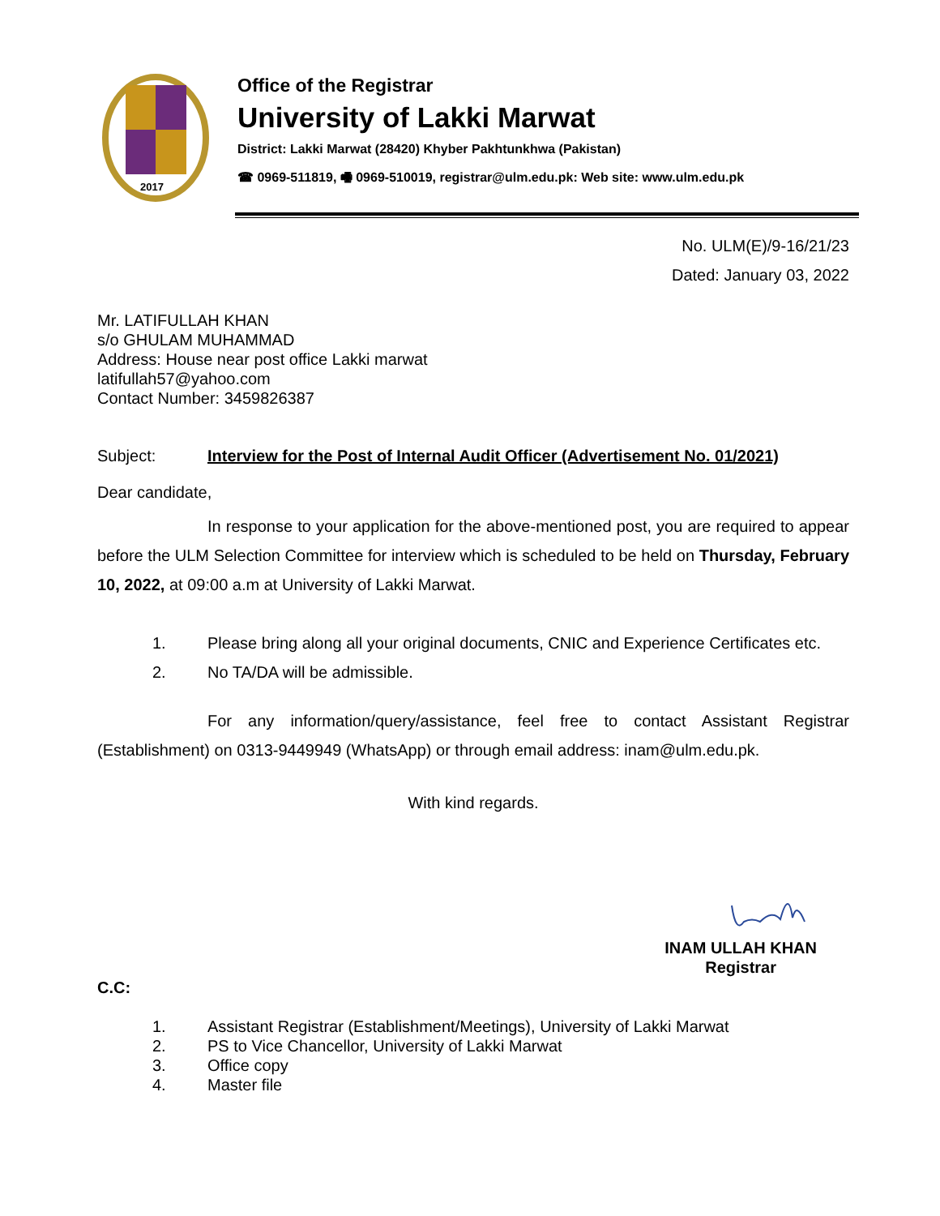2017
Office of the Registrar
University of Lakki Marwat
District: Lakki Marwat (28420) Khyber Pakhtunkhwa (Pakistan)
☎ 0969-511819, 🖷 0969-510019, registrar@ulm.edu.pk: Web site: www.ulm.edu.pk
No. ULM(E)/9-16/21/23
Dated: January 03, 2022
Mr. LATIFULLAH KHAN
s/o GHULAM MUHAMMAD
Address: House near post office Lakki marwat
latifullah57@yahoo.com
Contact Number: 3459826387
Subject: Interview for the Post of Internal Audit Officer (Advertisement No. 01/2021)
Dear candidate,
In response to your application for the above-mentioned post, you are required to appear before the ULM Selection Committee for interview which is scheduled to be held on Thursday, February 10, 2022, at 09:00 a.m at University of Lakki Marwat.
1. Please bring along all your original documents, CNIC and Experience Certificates etc.
2. No TA/DA will be admissible.
For any information/query/assistance, feel free to contact Assistant Registrar (Establishment) on 0313-9449949 (WhatsApp) or through email address: inam@ulm.edu.pk.
With kind regards.
INAM ULLAH KHAN
Registrar
C.C:
1. Assistant Registrar (Establishment/Meetings), University of Lakki Marwat
2. PS to Vice Chancellor, University of Lakki Marwat
3. Office copy
4. Master file